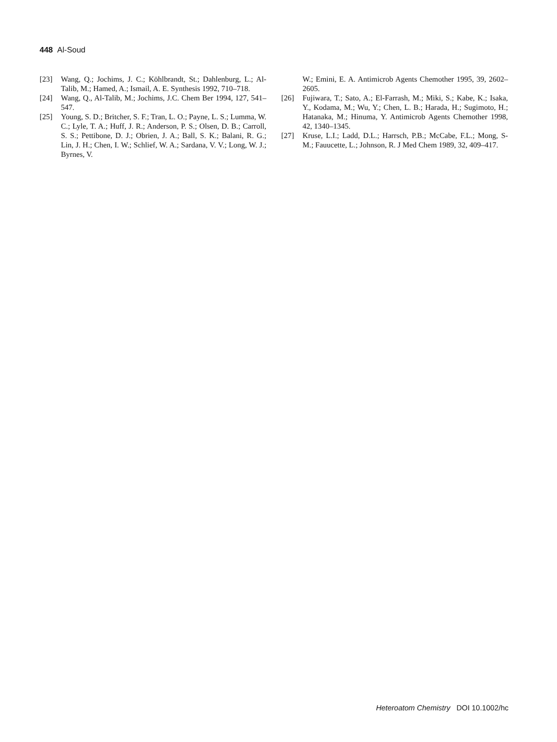448 Al-Soud
[23] Wang, Q.; Jochims, J. C.; Köhlbrandt, St.; Dahlenburg, L.; Al-Talib, M.; Hamed, A.; Ismail, A. E. Synthesis 1992, 710–718.
[24] Wang, Q., Al-Talib, M.; Jochims, J.C. Chem Ber 1994, 127, 541–547.
[25] Young, S. D.; Britcher, S. F.; Tran, L. O.; Payne, L. S.; Lumma, W. C.; Lyle, T. A.; Huff, J. R.; Anderson, P. S.; Olsen, D. B.; Carroll, S. S.; Pettibone, D. J.; Obrien, J. A.; Ball, S. K.; Balani, R. G.; Lin, J. H.; Chen, I. W.; Schlief, W. A.; Sardana, V. V.; Long, W. J.; Byrnes, V.
W.; Emini, E. A. Antimicrob Agents Chemother 1995, 39, 2602–2605.
[26] Fujiwara, T.; Sato, A.; El-Farrash, M.; Miki, S.; Kabe, K.; Isaka, Y., Kodama, M.; Wu, Y.; Chen, L. B.; Harada, H.; Sugimoto, H.; Hatanaka, M.; Hinuma, Y. Antimicrob Agents Chemother 1998, 42, 1340–1345.
[27] Kruse, L.I.; Ladd, D.L.; Harrsch, P.B.; McCabe, F.L.; Mong, S-M.; Fauucette, L.; Johnson, R. J Med Chem 1989, 32, 409–417.
Heteroatom Chemistry DOI 10.1002/hc